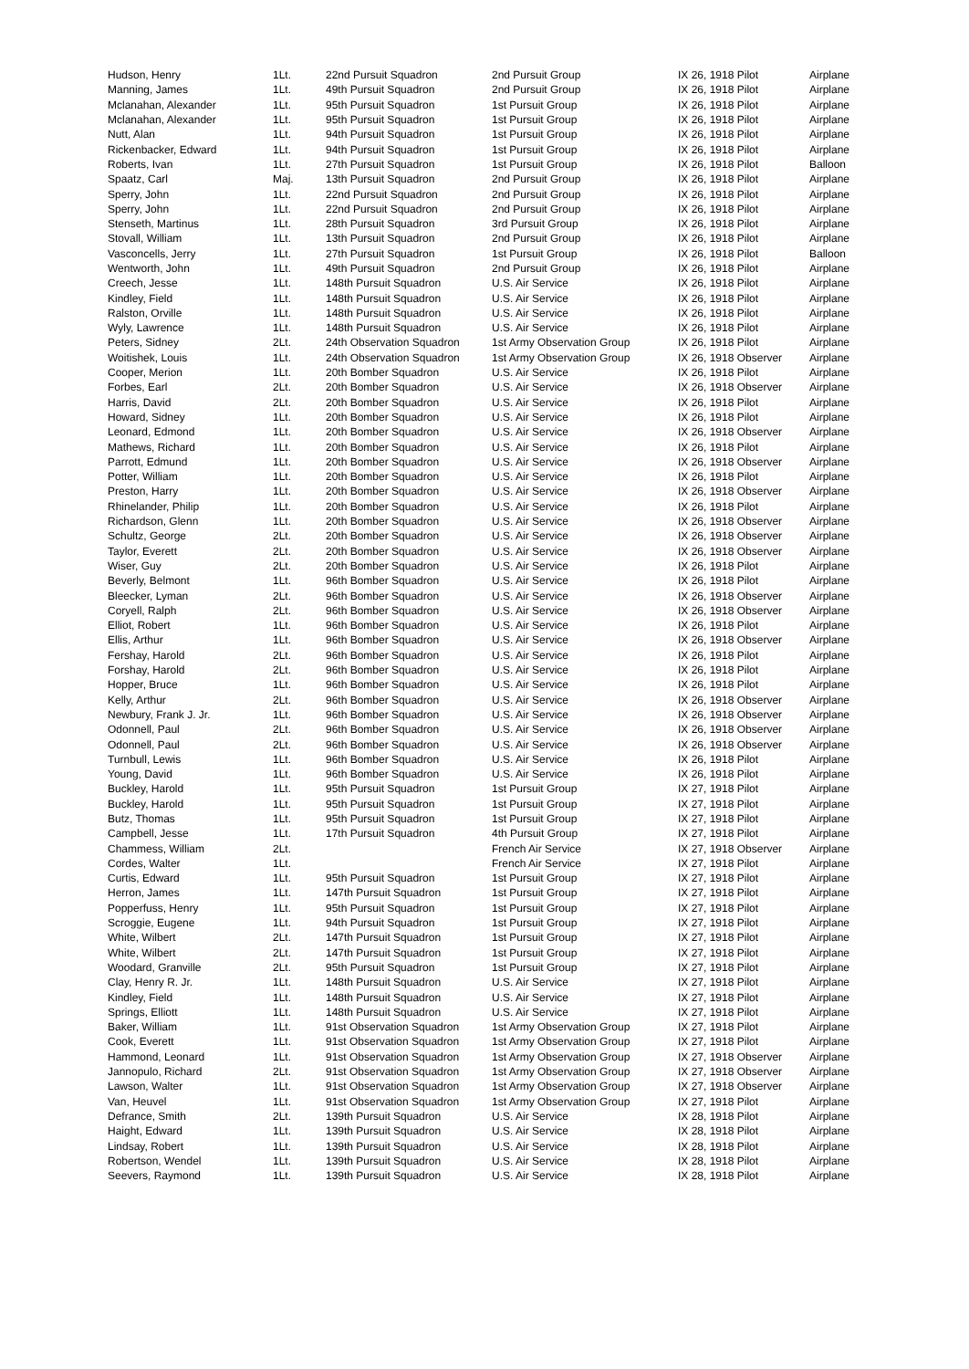| Hudson, Henry | 1Lt. | 22nd Pursuit Squadron | 2nd Pursuit Group | IX 26, 1918 Pilot | Airplane |
| Manning, James | 1Lt. | 49th Pursuit Squadron | 2nd Pursuit Group | IX 26, 1918 Pilot | Airplane |
| Mclanahan, Alexander | 1Lt. | 95th Pursuit Squadron | 1st Pursuit Group | IX 26, 1918 Pilot | Airplane |
| Mclanahan, Alexander | 1Lt. | 95th Pursuit Squadron | 1st Pursuit Group | IX 26, 1918 Pilot | Airplane |
| Nutt, Alan | 1Lt. | 94th Pursuit Squadron | 1st Pursuit Group | IX 26, 1918 Pilot | Airplane |
| Rickenbacker, Edward | 1Lt. | 94th Pursuit Squadron | 1st Pursuit Group | IX 26, 1918 Pilot | Airplane |
| Roberts, Ivan | 1Lt. | 27th Pursuit Squadron | 1st Pursuit Group | IX 26, 1918 Pilot | Balloon |
| Spaatz, Carl | Maj. | 13th Pursuit Squadron | 2nd Pursuit Group | IX 26, 1918 Pilot | Airplane |
| Sperry, John | 1Lt. | 22nd Pursuit Squadron | 2nd Pursuit Group | IX 26, 1918 Pilot | Airplane |
| Sperry, John | 1Lt. | 22nd Pursuit Squadron | 2nd Pursuit Group | IX 26, 1918 Pilot | Airplane |
| Stenseth, Martinus | 1Lt. | 28th Pursuit Squadron | 3rd Pursuit Group | IX 26, 1918 Pilot | Airplane |
| Stovall, William | 1Lt. | 13th Pursuit Squadron | 2nd Pursuit Group | IX 26, 1918 Pilot | Airplane |
| Vasconcells, Jerry | 1Lt. | 27th Pursuit Squadron | 1st Pursuit Group | IX 26, 1918 Pilot | Balloon |
| Wentworth, John | 1Lt. | 49th Pursuit Squadron | 2nd Pursuit Group | IX 26, 1918 Pilot | Airplane |
| Creech, Jesse | 1Lt. | 148th Pursuit Squadron | U.S. Air Service | IX 26, 1918 Pilot | Airplane |
| Kindley, Field | 1Lt. | 148th Pursuit Squadron | U.S. Air Service | IX 26, 1918 Pilot | Airplane |
| Ralston, Orville | 1Lt. | 148th Pursuit Squadron | U.S. Air Service | IX 26, 1918 Pilot | Airplane |
| Wyly, Lawrence | 1Lt. | 148th Pursuit Squadron | U.S. Air Service | IX 26, 1918 Pilot | Airplane |
| Peters, Sidney | 2Lt. | 24th Observation Squadron | 1st Army Observation Group | IX 26, 1918 Pilot | Airplane |
| Woitishek, Louis | 1Lt. | 24th Observation Squadron | 1st Army Observation Group | IX 26, 1918 Observer | Airplane |
| Cooper, Merion | 1Lt. | 20th Bomber Squadron | U.S. Air Service | IX 26, 1918 Pilot | Airplane |
| Forbes, Earl | 2Lt. | 20th Bomber Squadron | U.S. Air Service | IX 26, 1918 Observer | Airplane |
| Harris, David | 2Lt. | 20th Bomber Squadron | U.S. Air Service | IX 26, 1918 Pilot | Airplane |
| Howard, Sidney | 1Lt. | 20th Bomber Squadron | U.S. Air Service | IX 26, 1918 Pilot | Airplane |
| Leonard, Edmond | 1Lt. | 20th Bomber Squadron | U.S. Air Service | IX 26, 1918 Observer | Airplane |
| Mathews, Richard | 1Lt. | 20th Bomber Squadron | U.S. Air Service | IX 26, 1918 Pilot | Airplane |
| Parrott, Edmund | 1Lt. | 20th Bomber Squadron | U.S. Air Service | IX 26, 1918 Observer | Airplane |
| Potter, William | 1Lt. | 20th Bomber Squadron | U.S. Air Service | IX 26, 1918 Pilot | Airplane |
| Preston, Harry | 1Lt. | 20th Bomber Squadron | U.S. Air Service | IX 26, 1918 Observer | Airplane |
| Rhinelander, Philip | 1Lt. | 20th Bomber Squadron | U.S. Air Service | IX 26, 1918 Pilot | Airplane |
| Richardson, Glenn | 1Lt. | 20th Bomber Squadron | U.S. Air Service | IX 26, 1918 Observer | Airplane |
| Schultz, George | 2Lt. | 20th Bomber Squadron | U.S. Air Service | IX 26, 1918 Observer | Airplane |
| Taylor, Everett | 2Lt. | 20th Bomber Squadron | U.S. Air Service | IX 26, 1918 Observer | Airplane |
| Wiser, Guy | 2Lt. | 20th Bomber Squadron | U.S. Air Service | IX 26, 1918 Pilot | Airplane |
| Beverly, Belmont | 1Lt. | 96th Bomber Squadron | U.S. Air Service | IX 26, 1918 Pilot | Airplane |
| Bleecker, Lyman | 2Lt. | 96th Bomber Squadron | U.S. Air Service | IX 26, 1918 Observer | Airplane |
| Coryell, Ralph | 2Lt. | 96th Bomber Squadron | U.S. Air Service | IX 26, 1918 Observer | Airplane |
| Elliot, Robert | 1Lt. | 96th Bomber Squadron | U.S. Air Service | IX 26, 1918 Pilot | Airplane |
| Ellis, Arthur | 1Lt. | 96th Bomber Squadron | U.S. Air Service | IX 26, 1918 Observer | Airplane |
| Fershay, Harold | 2Lt. | 96th Bomber Squadron | U.S. Air Service | IX 26, 1918 Pilot | Airplane |
| Forshay, Harold | 2Lt. | 96th Bomber Squadron | U.S. Air Service | IX 26, 1918 Pilot | Airplane |
| Hopper, Bruce | 1Lt. | 96th Bomber Squadron | U.S. Air Service | IX 26, 1918 Pilot | Airplane |
| Kelly, Arthur | 2Lt. | 96th Bomber Squadron | U.S. Air Service | IX 26, 1918 Observer | Airplane |
| Newbury, Frank J. Jr. | 1Lt. | 96th Bomber Squadron | U.S. Air Service | IX 26, 1918 Observer | Airplane |
| Odonnell, Paul | 2Lt. | 96th Bomber Squadron | U.S. Air Service | IX 26, 1918 Observer | Airplane |
| Odonnell, Paul | 2Lt. | 96th Bomber Squadron | U.S. Air Service | IX 26, 1918 Observer | Airplane |
| Turnbull, Lewis | 1Lt. | 96th Bomber Squadron | U.S. Air Service | IX 26, 1918 Pilot | Airplane |
| Young, David | 1Lt. | 96th Bomber Squadron | U.S. Air Service | IX 26, 1918 Pilot | Airplane |
| Buckley, Harold | 1Lt. | 95th Pursuit Squadron | 1st Pursuit Group | IX 27, 1918 Pilot | Airplane |
| Buckley, Harold | 1Lt. | 95th Pursuit Squadron | 1st Pursuit Group | IX 27, 1918 Pilot | Airplane |
| Butz, Thomas | 1Lt. | 95th Pursuit Squadron | 1st Pursuit Group | IX 27, 1918 Pilot | Airplane |
| Campbell, Jesse | 1Lt. | 17th Pursuit Squadron | 4th Pursuit Group | IX 27, 1918 Pilot | Airplane |
| Chammess, William | 2Lt. | | French Air Service | IX 27, 1918 Observer | Airplane |
| Cordes, Walter | 1Lt. | | French Air Service | IX 27, 1918 Pilot | Airplane |
| Curtis, Edward | 1Lt. | 95th Pursuit Squadron | 1st Pursuit Group | IX 27, 1918 Pilot | Airplane |
| Herron, James | 1Lt. | 147th Pursuit Squadron | 1st Pursuit Group | IX 27, 1918 Pilot | Airplane |
| Popperfuss, Henry | 1Lt. | 95th Pursuit Squadron | 1st Pursuit Group | IX 27, 1918 Pilot | Airplane |
| Scroggie, Eugene | 1Lt. | 94th Pursuit Squadron | 1st Pursuit Group | IX 27, 1918 Pilot | Airplane |
| White, Wilbert | 2Lt. | 147th Pursuit Squadron | 1st Pursuit Group | IX 27, 1918 Pilot | Airplane |
| White, Wilbert | 2Lt. | 147th Pursuit Squadron | 1st Pursuit Group | IX 27, 1918 Pilot | Airplane |
| Woodard, Granville | 2Lt. | 95th Pursuit Squadron | 1st Pursuit Group | IX 27, 1918 Pilot | Airplane |
| Clay, Henry R. Jr. | 1Lt. | 148th Pursuit Squadron | U.S. Air Service | IX 27, 1918 Pilot | Airplane |
| Kindley, Field | 1Lt. | 148th Pursuit Squadron | U.S. Air Service | IX 27, 1918 Pilot | Airplane |
| Springs, Elliott | 1Lt. | 148th Pursuit Squadron | U.S. Air Service | IX 27, 1918 Pilot | Airplane |
| Baker, William | 1Lt. | 91st Observation Squadron | 1st Army Observation Group | IX 27, 1918 Pilot | Airplane |
| Cook, Everett | 1Lt. | 91st Observation Squadron | 1st Army Observation Group | IX 27, 1918 Pilot | Airplane |
| Hammond, Leonard | 1Lt. | 91st Observation Squadron | 1st Army Observation Group | IX 27, 1918 Observer | Airplane |
| Jannopulo, Richard | 2Lt. | 91st Observation Squadron | 1st Army Observation Group | IX 27, 1918 Observer | Airplane |
| Lawson, Walter | 1Lt. | 91st Observation Squadron | 1st Army Observation Group | IX 27, 1918 Observer | Airplane |
| Van, Heuvel | 1Lt. | 91st Observation Squadron | 1st Army Observation Group | IX 27, 1918 Pilot | Airplane |
| Defrance, Smith | 2Lt. | 139th Pursuit Squadron | U.S. Air Service | IX 28, 1918 Pilot | Airplane |
| Haight, Edward | 1Lt. | 139th Pursuit Squadron | U.S. Air Service | IX 28, 1918 Pilot | Airplane |
| Lindsay, Robert | 1Lt. | 139th Pursuit Squadron | U.S. Air Service | IX 28, 1918 Pilot | Airplane |
| Robertson, Wendel | 1Lt. | 139th Pursuit Squadron | U.S. Air Service | IX 28, 1918 Pilot | Airplane |
| Seevers, Raymond | 1Lt. | 139th Pursuit Squadron | U.S. Air Service | IX 28, 1918 Pilot | Airplane |